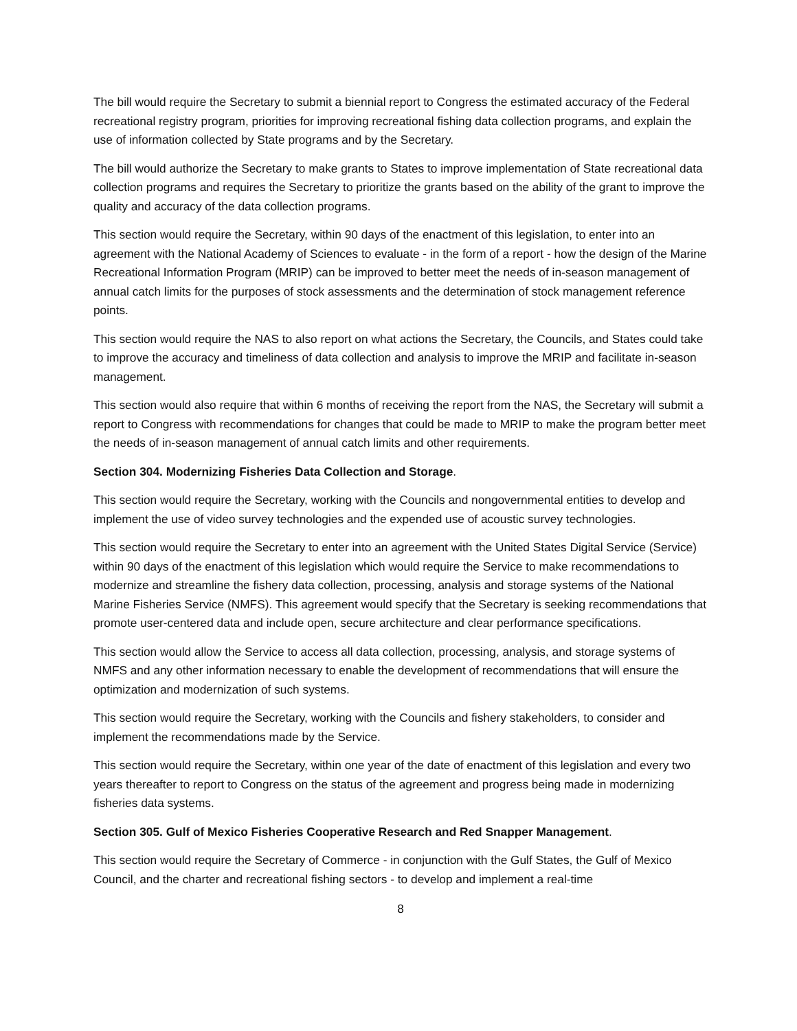The bill would require the Secretary to submit a biennial report to Congress the estimated accuracy of the Federal recreational registry program, priorities for improving recreational fishing data collection programs, and explain the use of information collected by State programs and by the Secretary.
The bill would authorize the Secretary to make grants to States to improve implementation of State recreational data collection programs and requires the Secretary to prioritize the grants based on the ability of the grant to improve the quality and accuracy of the data collection programs.
This section would require the Secretary, within 90 days of the enactment of this legislation, to enter into an agreement with the National Academy of Sciences to evaluate - in the form of a report - how the design of the Marine Recreational Information Program (MRIP) can be improved to better meet the needs of in-season management of annual catch limits for the purposes of stock assessments and the determination of stock management reference points.
This section would require the NAS to also report on what actions the Secretary, the Councils, and States could take to improve the accuracy and timeliness of data collection and analysis to improve the MRIP and facilitate in-season management.
This section would also require that within 6 months of receiving the report from the NAS, the Secretary will submit a report to Congress with recommendations for changes that could be made to MRIP to make the program better meet the needs of in-season management of annual catch limits and other requirements.
Section 304. Modernizing Fisheries Data Collection and Storage.
This section would require the Secretary, working with the Councils and nongovernmental entities to develop and implement the use of video survey technologies and the expended use of acoustic survey technologies.
This section would require the Secretary to enter into an agreement with the United States Digital Service (Service) within 90 days of the enactment of this legislation which would require the Service to make recommendations to modernize and streamline the fishery data collection, processing, analysis and storage systems of the National Marine Fisheries Service (NMFS). This agreement would specify that the Secretary is seeking recommendations that promote user-centered data and include open, secure architecture and clear performance specifications.
This section would allow the Service to access all data collection, processing, analysis, and storage systems of NMFS and any other information necessary to enable the development of recommendations that will ensure the optimization and modernization of such systems.
This section would require the Secretary, working with the Councils and fishery stakeholders, to consider and implement the recommendations made by the Service.
This section would require the Secretary, within one year of the date of enactment of this legislation and every two years thereafter to report to Congress on the status of the agreement and progress being made in modernizing fisheries data systems.
Section 305. Gulf of Mexico Fisheries Cooperative Research and Red Snapper Management.
This section would require the Secretary of Commerce - in conjunction with the Gulf States, the Gulf of Mexico Council, and the charter and recreational fishing sectors - to develop and implement a real-time
8